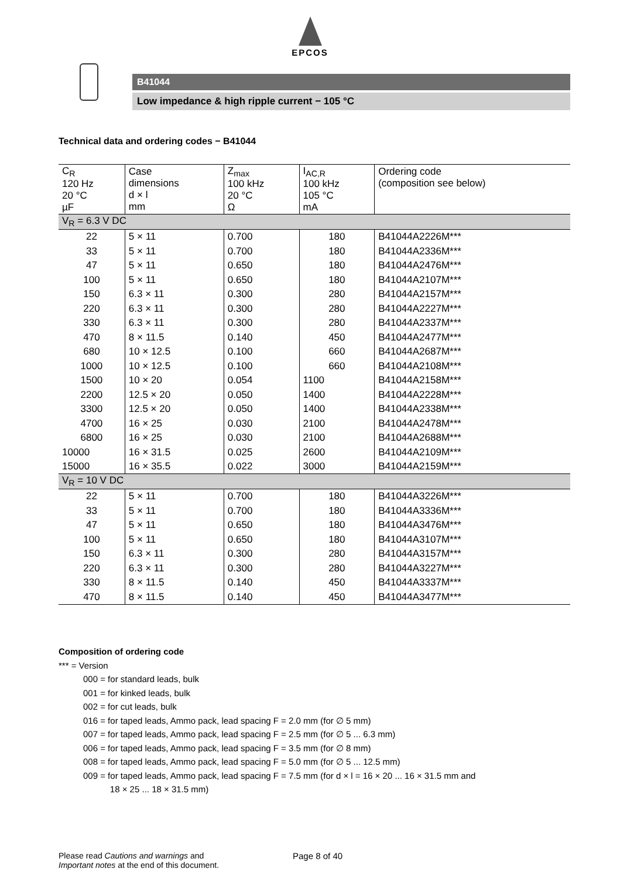EPCOS
B41044
Low impedance & high ripple current − 105 °C
Technical data and ordering codes − B41044
| C<sub>R</sub> 120 Hz 20 °C µF | Case dimensions d × l mm | Z<sub>max</sub> 100 kHz 20 °C Ω | I<sub>AC,R</sub> 100 kHz 105 °C mA | Ordering code (composition see below) |
| --- | --- | --- | --- | --- |
| V<sub>R</sub> = 6.3 V DC | | | | |
| 22 | 5 × 11 | 0.700 | 180 | B41044A2226M*** |
| 33 | 5 × 11 | 0.700 | 180 | B41044A2336M*** |
| 47 | 5 × 11 | 0.650 | 180 | B41044A2476M*** |
| 100 | 5 × 11 | 0.650 | 180 | B41044A2107M*** |
| 150 | 6.3 × 11 | 0.300 | 280 | B41044A2157M*** |
| 220 | 6.3 × 11 | 0.300 | 280 | B41044A2227M*** |
| 330 | 6.3 × 11 | 0.300 | 280 | B41044A2337M*** |
| 470 | 8 × 11.5 | 0.140 | 450 | B41044A2477M*** |
| 680 | 10 × 12.5 | 0.100 | 660 | B41044A2687M*** |
| 1000 | 10 × 12.5 | 0.100 | 660 | B41044A2108M*** |
| 1500 | 10 × 20 | 0.054 | 1100 | B41044A2158M*** |
| 2200 | 12.5 × 20 | 0.050 | 1400 | B41044A2228M*** |
| 3300 | 12.5 × 20 | 0.050 | 1400 | B41044A2338M*** |
| 4700 | 16 × 25 | 0.030 | 2100 | B41044A2478M*** |
| 6800 | 16 × 25 | 0.030 | 2100 | B41044A2688M*** |
| 10000 | 16 × 31.5 | 0.025 | 2600 | B41044A2109M*** |
| 15000 | 16 × 35.5 | 0.022 | 3000 | B41044A2159M*** |
| V<sub>R</sub> = 10 V DC | | | | |
| 22 | 5 × 11 | 0.700 | 180 | B41044A3226M*** |
| 33 | 5 × 11 | 0.700 | 180 | B41044A3336M*** |
| 47 | 5 × 11 | 0.650 | 180 | B41044A3476M*** |
| 100 | 5 × 11 | 0.650 | 180 | B41044A3107M*** |
| 150 | 6.3 × 11 | 0.300 | 280 | B41044A3157M*** |
| 220 | 6.3 × 11 | 0.300 | 280 | B41044A3227M*** |
| 330 | 8 × 11.5 | 0.140 | 450 | B41044A3337M*** |
| 470 | 8 × 11.5 | 0.140 | 450 | B41044A3477M*** |
Composition of ordering code
*** = Version
000 = for standard leads, bulk
001 = for kinked leads, bulk
002 = for cut leads, bulk
016 = for taped leads, Ammo pack, lead spacing F = 2.0 mm (for ∅ 5 mm)
007 = for taped leads, Ammo pack, lead spacing F = 2.5 mm (for ∅ 5 ... 6.3 mm)
006 = for taped leads, Ammo pack, lead spacing F = 3.5 mm (for ∅ 8 mm)
008 = for taped leads, Ammo pack, lead spacing F = 5.0 mm (for ∅ 5 ... 12.5 mm)
009 = for taped leads, Ammo pack, lead spacing F = 7.5 mm (for d × l = 16 × 20 ... 16 × 31.5 mm and
18 × 25 ... 18 × 31.5 mm)
Please read Cautions and warnings and
Important notes at the end of this document.
Page 8 of 40